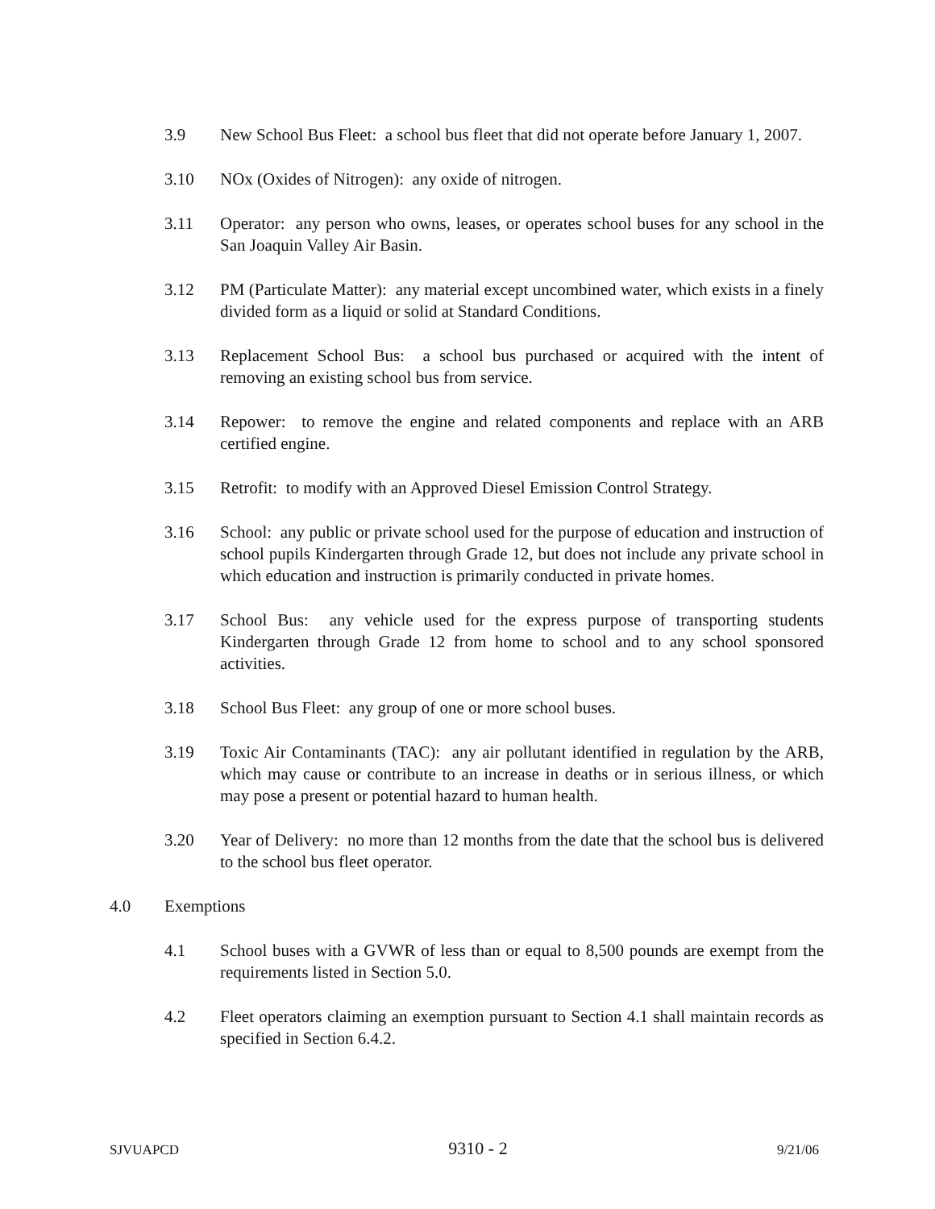3.9 New School Bus Fleet: a school bus fleet that did not operate before January 1, 2007.
3.10 NOx (Oxides of Nitrogen): any oxide of nitrogen.
3.11 Operator: any person who owns, leases, or operates school buses for any school in the San Joaquin Valley Air Basin.
3.12 PM (Particulate Matter): any material except uncombined water, which exists in a finely divided form as a liquid or solid at Standard Conditions.
3.13 Replacement School Bus: a school bus purchased or acquired with the intent of removing an existing school bus from service.
3.14 Repower: to remove the engine and related components and replace with an ARB certified engine.
3.15 Retrofit: to modify with an Approved Diesel Emission Control Strategy.
3.16 School: any public or private school used for the purpose of education and instruction of school pupils Kindergarten through Grade 12, but does not include any private school in which education and instruction is primarily conducted in private homes.
3.17 School Bus: any vehicle used for the express purpose of transporting students Kindergarten through Grade 12 from home to school and to any school sponsored activities.
3.18 School Bus Fleet: any group of one or more school buses.
3.19 Toxic Air Contaminants (TAC): any air pollutant identified in regulation by the ARB, which may cause or contribute to an increase in deaths or in serious illness, or which may pose a present or potential hazard to human health.
3.20 Year of Delivery: no more than 12 months from the date that the school bus is delivered to the school bus fleet operator.
4.0 Exemptions
4.1 School buses with a GVWR of less than or equal to 8,500 pounds are exempt from the requirements listed in Section 5.0.
4.2 Fleet operators claiming an exemption pursuant to Section 4.1 shall maintain records as specified in Section 6.4.2.
SJVUAPCD 9310 - 2 9/21/06